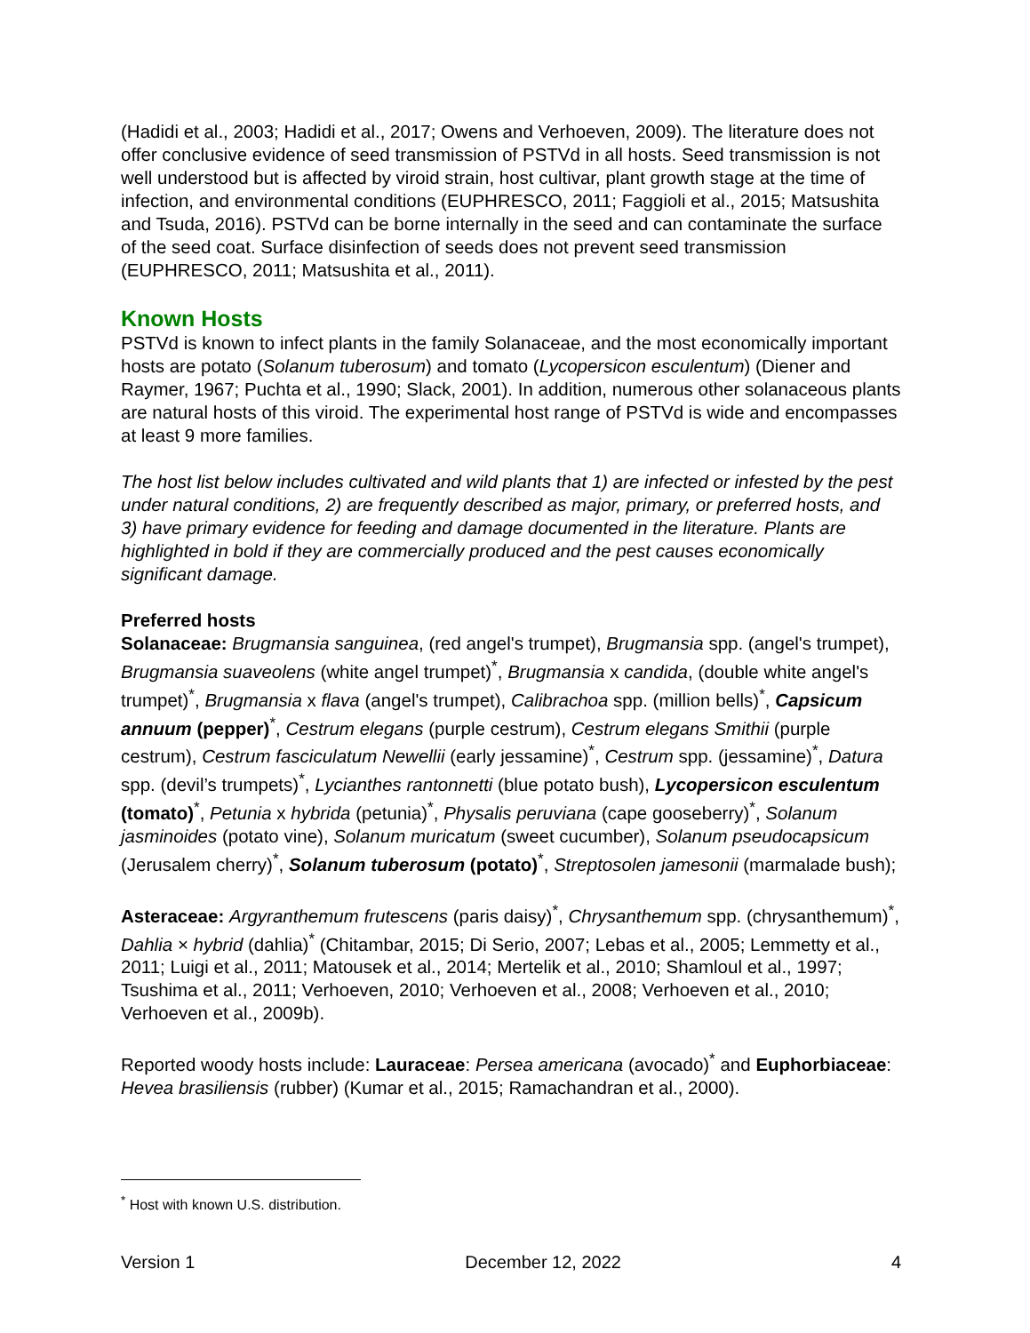(Hadidi et al., 2003; Hadidi et al., 2017; Owens and Verhoeven, 2009). The literature does not offer conclusive evidence of seed transmission of PSTVd in all hosts. Seed transmission is not well understood but is affected by viroid strain, host cultivar, plant growth stage at the time of infection, and environmental conditions (EUPHRESCO, 2011; Faggioli et al., 2015; Matsushita and Tsuda, 2016). PSTVd can be borne internally in the seed and can contaminate the surface of the seed coat. Surface disinfection of seeds does not prevent seed transmission (EUPHRESCO, 2011; Matsushita et al., 2011).
Known Hosts
PSTVd is known to infect plants in the family Solanaceae, and the most economically important hosts are potato (Solanum tuberosum) and tomato (Lycopersicon esculentum) (Diener and Raymer, 1967; Puchta et al., 1990; Slack, 2001). In addition, numerous other solanaceous plants are natural hosts of this viroid. The experimental host range of PSTVd is wide and encompasses at least 9 more families.
The host list below includes cultivated and wild plants that 1) are infected or infested by the pest under natural conditions, 2) are frequently described as major, primary, or preferred hosts, and 3) have primary evidence for feeding and damage documented in the literature. Plants are highlighted in bold if they are commercially produced and the pest causes economically significant damage.
Preferred hosts
Solanaceae: Brugmansia sanguinea, (red angel's trumpet), Brugmansia spp. (angel's trumpet), Brugmansia suaveolens (white angel trumpet)<sup>*</sup>, Brugmansia x candida, (double white angel's trumpet)<sup>*</sup>, Brugmansia x flava (angel's trumpet), Calibrachoa spp. (million bells)<sup>*</sup>, Capsicum annuum (pepper)<sup>*</sup>, Cestrum elegans (purple cestrum), Cestrum elegans Smithii (purple cestrum), Cestrum fasciculatum Newellii (early jessamine)<sup>*</sup>, Cestrum spp. (jessamine)<sup>*</sup>, Datura spp. (devil’s trumpets)<sup>*</sup>, Lycianthes rantonnetti (blue potato bush), Lycopersicon esculentum (tomato)<sup>*</sup>, Petunia x hybrida (petunia)<sup>*</sup>, Physalis peruviana (cape gooseberry)<sup>*</sup>, Solanum jasminoides (potato vine), Solanum muricatum (sweet cucumber), Solanum pseudocapsicum (Jerusalem cherry)<sup>*</sup>, Solanum tuberosum (potato)<sup>*</sup>, Streptosolen jamesonii (marmalade bush);
Asteraceae: Argyranthemum frutescens (paris daisy)<sup>*</sup>, Chrysanthemum spp. (chrysanthemum)<sup>*</sup>, Dahlia × hybrid (dahlia)<sup>*</sup> (Chitambar, 2015; Di Serio, 2007; Lebas et al., 2005; Lemmetty et al., 2011; Luigi et al., 2011; Matousek et al., 2014; Mertelik et al., 2010; Shamloul et al., 1997; Tsushima et al., 2011; Verhoeven, 2010; Verhoeven et al., 2008; Verhoeven et al., 2010; Verhoeven et al., 2009b).
Reported woody hosts include: Lauraceae: Persea americana (avocado)<sup>*</sup> and Euphorbiaceae: Hevea brasiliensis (rubber) (Kumar et al., 2015; Ramachandran et al., 2000).
<sup>*</sup> Host with known U.S. distribution.
Version 1 December 12, 2022 4